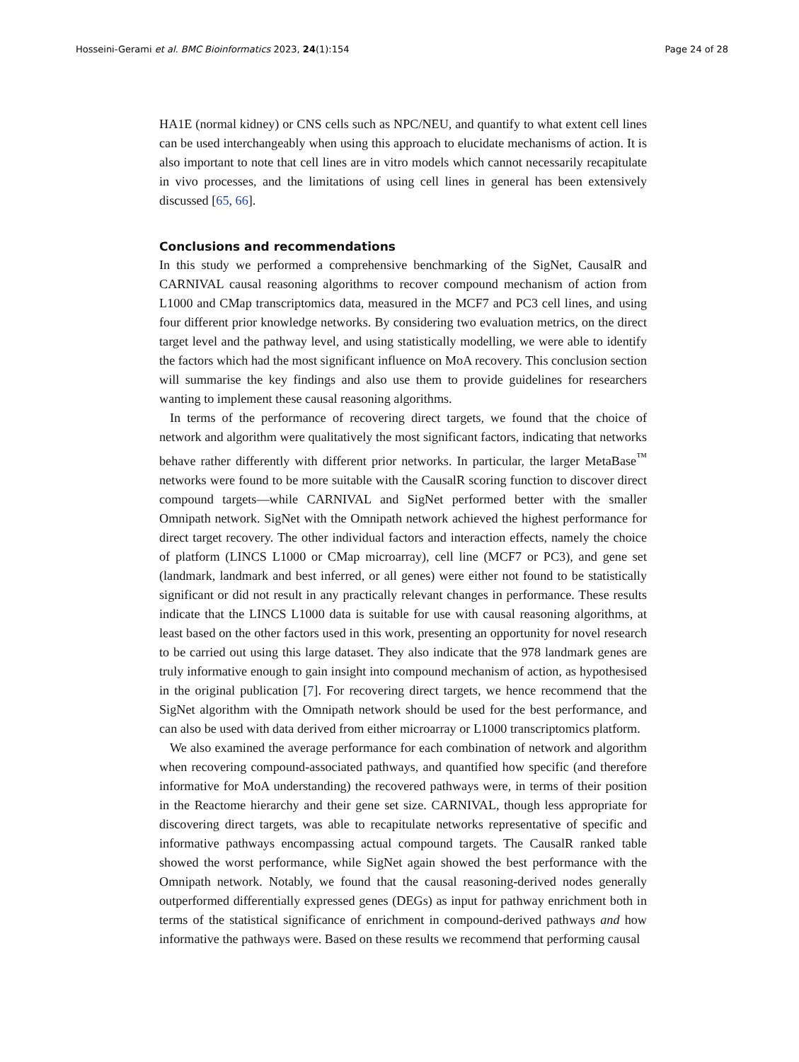Hosseini-Gerami et al. BMC Bioinformatics 2023, 24(1):154 Page 24 of 28
HA1E (normal kidney) or CNS cells such as NPC/NEU, and quantify to what extent cell lines can be used interchangeably when using this approach to elucidate mechanisms of action. It is also important to note that cell lines are in vitro models which cannot necessarily recapitulate in vivo processes, and the limitations of using cell lines in general has been extensively discussed [65, 66].
Conclusions and recommendations
In this study we performed a comprehensive benchmarking of the SigNet, CausalR and CARNIVAL causal reasoning algorithms to recover compound mechanism of action from L1000 and CMap transcriptomics data, measured in the MCF7 and PC3 cell lines, and using four different prior knowledge networks. By considering two evaluation metrics, on the direct target level and the pathway level, and using statistically modelling, we were able to identify the factors which had the most significant influence on MoA recovery. This conclusion section will summarise the key findings and also use them to provide guidelines for researchers wanting to implement these causal reasoning algorithms.
In terms of the performance of recovering direct targets, we found that the choice of network and algorithm were qualitatively the most significant factors, indicating that networks behave rather differently with different prior networks. In particular, the larger MetaBase<sup>™</sup> networks were found to be more suitable with the CausalR scoring function to discover direct compound targets—while CARNIVAL and SigNet performed better with the smaller Omnipath network. SigNet with the Omnipath network achieved the highest performance for direct target recovery. The other individual factors and interaction effects, namely the choice of platform (LINCS L1000 or CMap microarray), cell line (MCF7 or PC3), and gene set (landmark, landmark and best inferred, or all genes) were either not found to be statistically significant or did not result in any practically relevant changes in performance. These results indicate that the LINCS L1000 data is suitable for use with causal reasoning algorithms, at least based on the other factors used in this work, presenting an opportunity for novel research to be carried out using this large dataset. They also indicate that the 978 landmark genes are truly informative enough to gain insight into compound mechanism of action, as hypothesised in the original publication [7]. For recovering direct targets, we hence recommend that the SigNet algorithm with the Omnipath network should be used for the best performance, and can also be used with data derived from either microarray or L1000 transcriptomics platform.
We also examined the average performance for each combination of network and algorithm when recovering compound-associated pathways, and quantified how specific (and therefore informative for MoA understanding) the recovered pathways were, in terms of their position in the Reactome hierarchy and their gene set size. CARNIVAL, though less appropriate for discovering direct targets, was able to recapitulate networks representative of specific and informative pathways encompassing actual compound targets. The CausalR ranked table showed the worst performance, while SigNet again showed the best performance with the Omnipath network. Notably, we found that the causal reasoning-derived nodes generally outperformed differentially expressed genes (DEGs) as input for pathway enrichment both in terms of the statistical significance of enrichment in compound-derived pathways and how informative the pathways were. Based on these results we recommend that performing causal